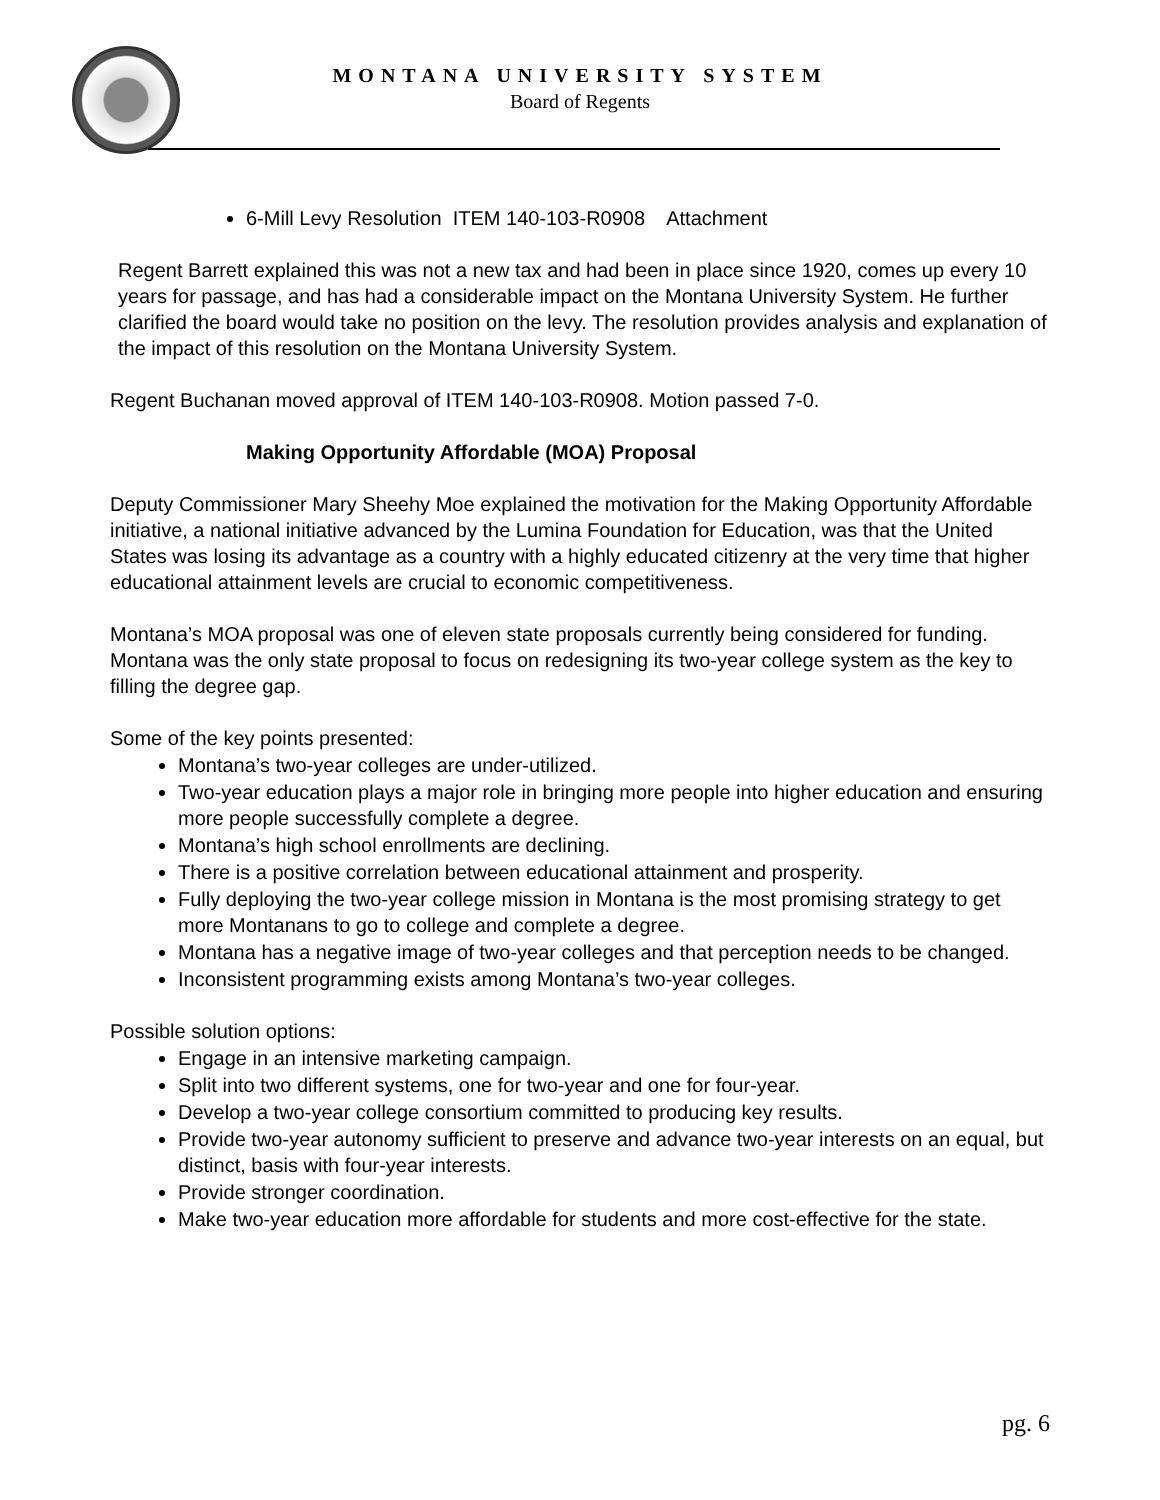MONTANA UNIVERSITY SYSTEM
Board of Regents
6-Mill Levy Resolution ITEM 140-103-R0908 Attachment
Regent Barrett explained this was not a new tax and had been in place since 1920, comes up every 10 years for passage, and has had a considerable impact on the Montana University System. He further clarified the board would take no position on the levy. The resolution provides analysis and explanation of the impact of this resolution on the Montana University System.
Regent Buchanan moved approval of ITEM 140-103-R0908. Motion passed 7-0.
Making Opportunity Affordable (MOA) Proposal
Deputy Commissioner Mary Sheehy Moe explained the motivation for the Making Opportunity Affordable initiative, a national initiative advanced by the Lumina Foundation for Education, was that the United States was losing its advantage as a country with a highly educated citizenry at the very time that higher educational attainment levels are crucial to economic competitiveness.
Montana’s MOA proposal was one of eleven state proposals currently being considered for funding. Montana was the only state proposal to focus on redesigning its two-year college system as the key to filling the degree gap.
Some of the key points presented:
Montana’s two-year colleges are under-utilized.
Two-year education plays a major role in bringing more people into higher education and ensuring more people successfully complete a degree.
Montana’s high school enrollments are declining.
There is a positive correlation between educational attainment and prosperity.
Fully deploying the two-year college mission in Montana is the most promising strategy to get more Montanans to go to college and complete a degree.
Montana has a negative image of two-year colleges and that perception needs to be changed.
Inconsistent programming exists among Montana’s two-year colleges.
Possible solution options:
Engage in an intensive marketing campaign.
Split into two different systems, one for two-year and one for four-year.
Develop a two-year college consortium committed to producing key results.
Provide two-year autonomy sufficient to preserve and advance two-year interests on an equal, but distinct, basis with four-year interests.
Provide stronger coordination.
Make two-year education more affordable for students and more cost-effective for the state.
pg. 6